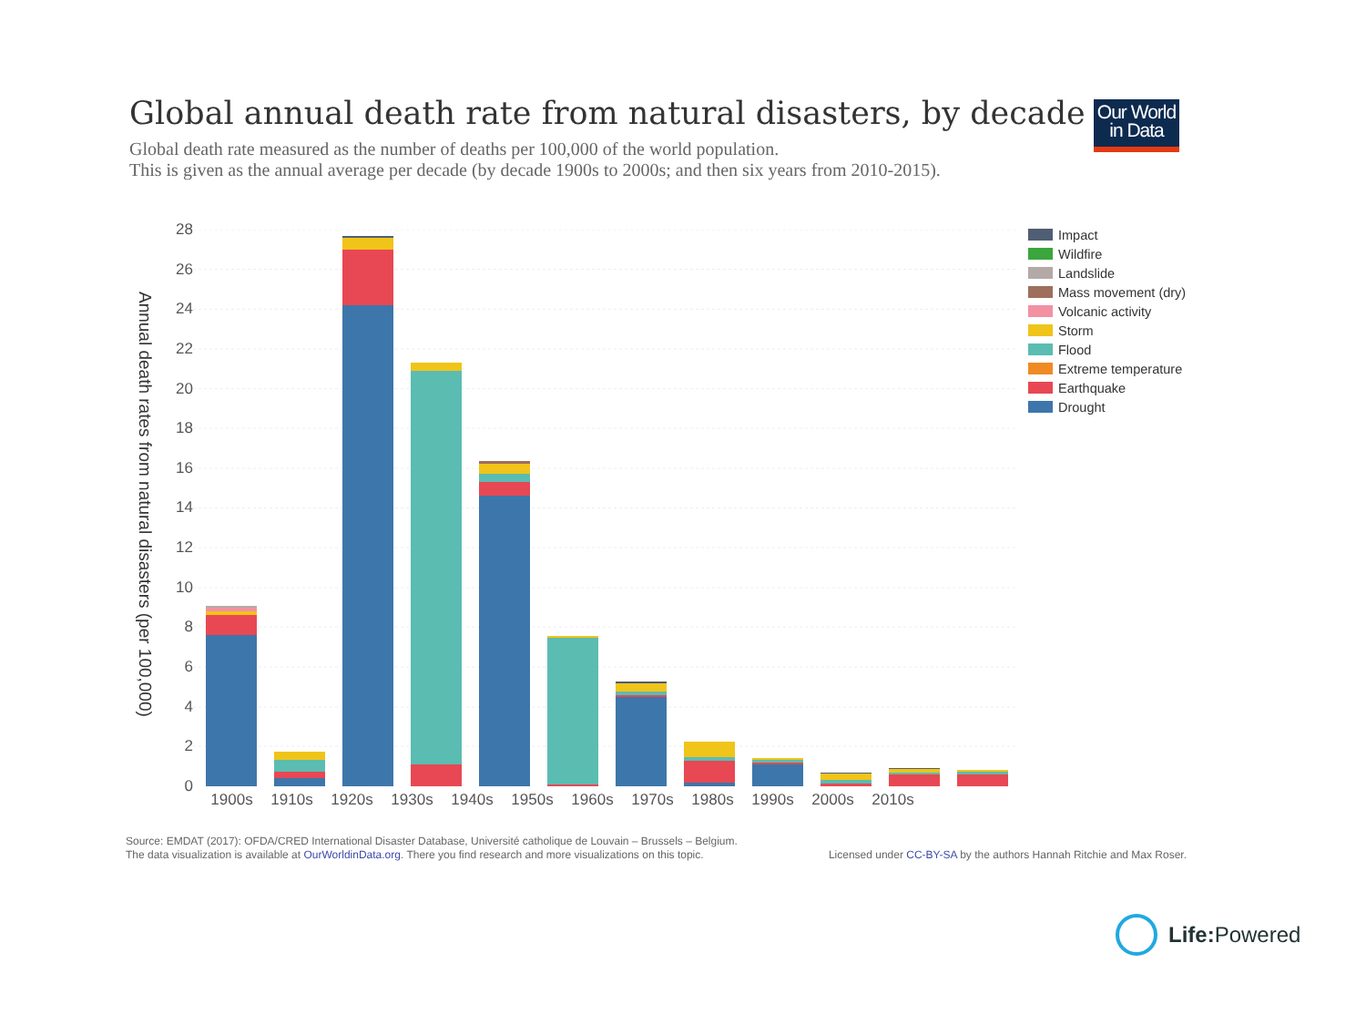Global annual death rate from natural disasters, by decade
Global death rate measured as the number of deaths per 100,000 of the world population.
This is given as the annual average per decade (by decade 1900s to 2000s; and then six years from 2010-2015).
Our World
in Data
Annual death rates from natural disasters (per 100,000)
28
26
24
22
20
18
16
14
12
10
8
6
4
2
0
1900s 1910s 1920s 1930s 1940s 1950s 1960s 1970s 1980s 1990s 2000s 2010s
Impact
Wildfire
Landslide
Mass movement (dry)
Volcanic activity
Storm
Flood
Extreme temperature
Earthquake
Drought
Source: EMDAT (2017): OFDA/CRED International Disaster Database, Université catholique de Louvain – Brussels – Belgium.
The data visualization is available at OurWorldinData.org. There you find research and more visualizations on this topic.
Licensed under CC-BY-SA by the authors Hannah Ritchie and Max Roser.
Life: Powered